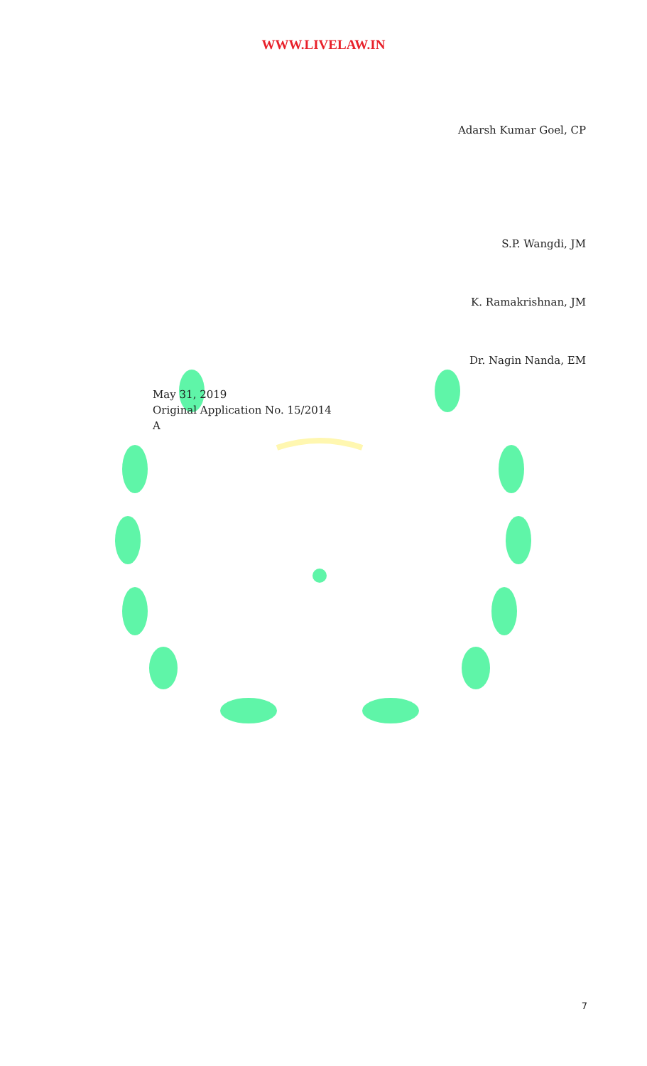WWW.LIVELAW.IN
Adarsh Kumar Goel, CP
S.P. Wangdi, JM
K. Ramakrishnan, JM
Dr. Nagin Nanda, EM
May 31, 2019
Original Application No. 15/2014
A
7